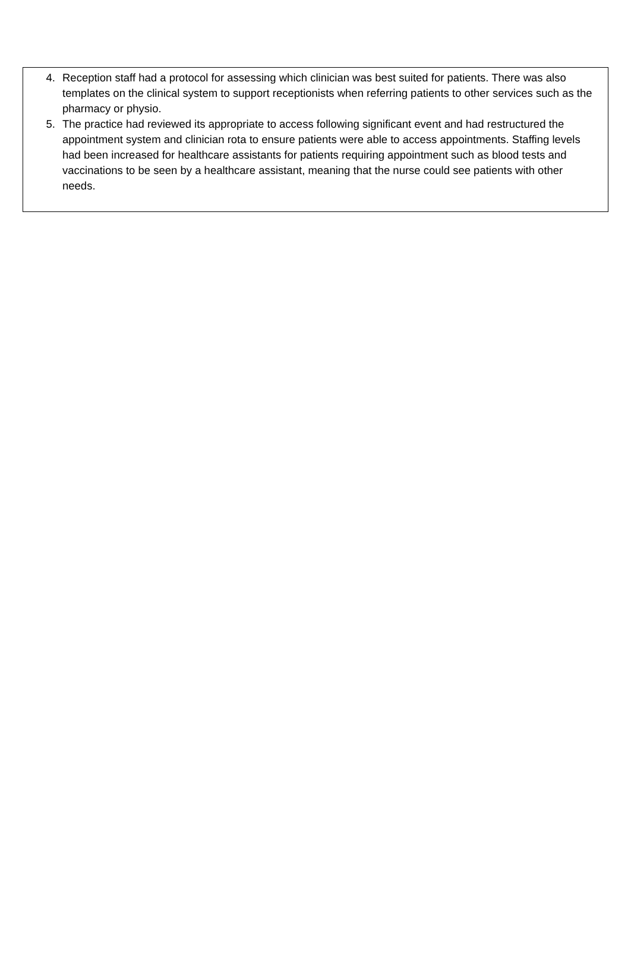4. Reception staff had a protocol for assessing which clinician was best suited for patients. There was also templates on the clinical system to support receptionists when referring patients to other services such as the pharmacy or physio.
5. The practice had reviewed its appropriate to access following significant event and had restructured the appointment system and clinician rota to ensure patients were able to access appointments. Staffing levels had been increased for healthcare assistants for patients requiring appointment such as blood tests and vaccinations to be seen by a healthcare assistant, meaning that the nurse could see patients with other needs.